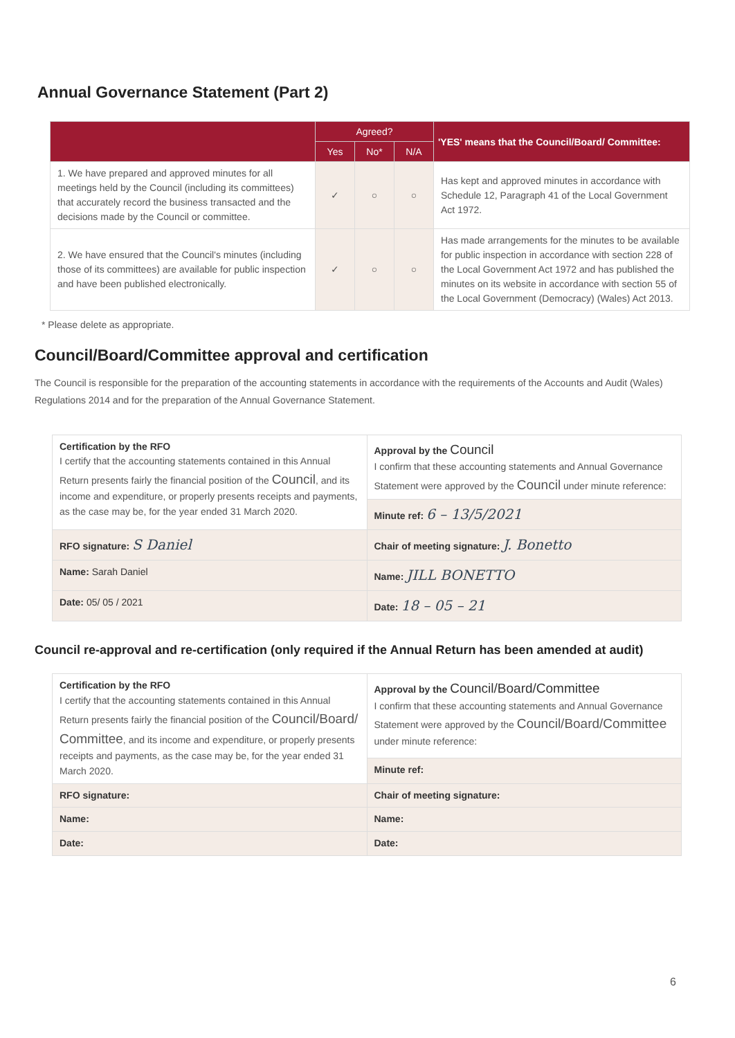Annual Governance Statement (Part 2)
| | Agreed? | | | 'YES' means that the Council/Board/ Committee: |
| --- | --- | --- | --- | --- |
| | Yes | No* | N/A | |
| 1. We have prepared and approved minutes for all meetings held by the Council (including its committees) that accurately record the business transacted and the decisions made by the Council or committee. | ✓ | ○ | ○ | Has kept and approved minutes in accordance with Schedule 12, Paragraph 41 of the Local Government Act 1972. |
| 2. We have ensured that the Council's minutes (including those of its committees) are available for public inspection and have been published electronically. | ✓ | ○ | ○ | Has made arrangements for the minutes to be available for public inspection in accordance with section 228 of the Local Government Act 1972 and has published the minutes on its website in accordance with section 55 of the Local Government (Democracy) (Wales) Act 2013. |
* Please delete as appropriate.
Council/Board/Committee approval and certification
The Council is responsible for the preparation of the accounting statements in accordance with the requirements of the Accounts and Audit (Wales) Regulations 2014 and for the preparation of the Annual Governance Statement.
| Certification by the RFO I certify that the accounting statements contained in this Annual Return presents fairly the financial position of the Council , and its income and expenditure, or properly presents receipts and payments, as the case may be, for the year ended 31 March 2020. | Approval by the Council I confirm that these accounting statements and Annual Governance Statement were approved by the Council under minute reference: |
| | Minute ref: 6 – 13/5/2021 |
| RFO signature: S Daniel | Chair of meeting signature: J. Bonetto |
| Name: Sarah Daniel | Name: JILL BONETTO |
| Date: 05/ 05 / 2021 | Date: 18 – 05 – 21 |
Council re-approval and re-certification (only required if the Annual Return has been amended at audit)
| Certification by the RFO I certify that the accounting statements contained in this Annual Return presents fairly the financial position of the Council/Board/ Committee , and its income and expenditure, or properly presents receipts and payments, as the case may be, for the year ended 31 March 2020. | Approval by the Council/Board/Committee I confirm that these accounting statements and Annual Governance Statement were approved by the Council/Board/Committee under minute reference: |
| | Minute ref: |
| RFO signature: | Chair of meeting signature: |
| Name: | Name: |
| Date: | Date: |
6